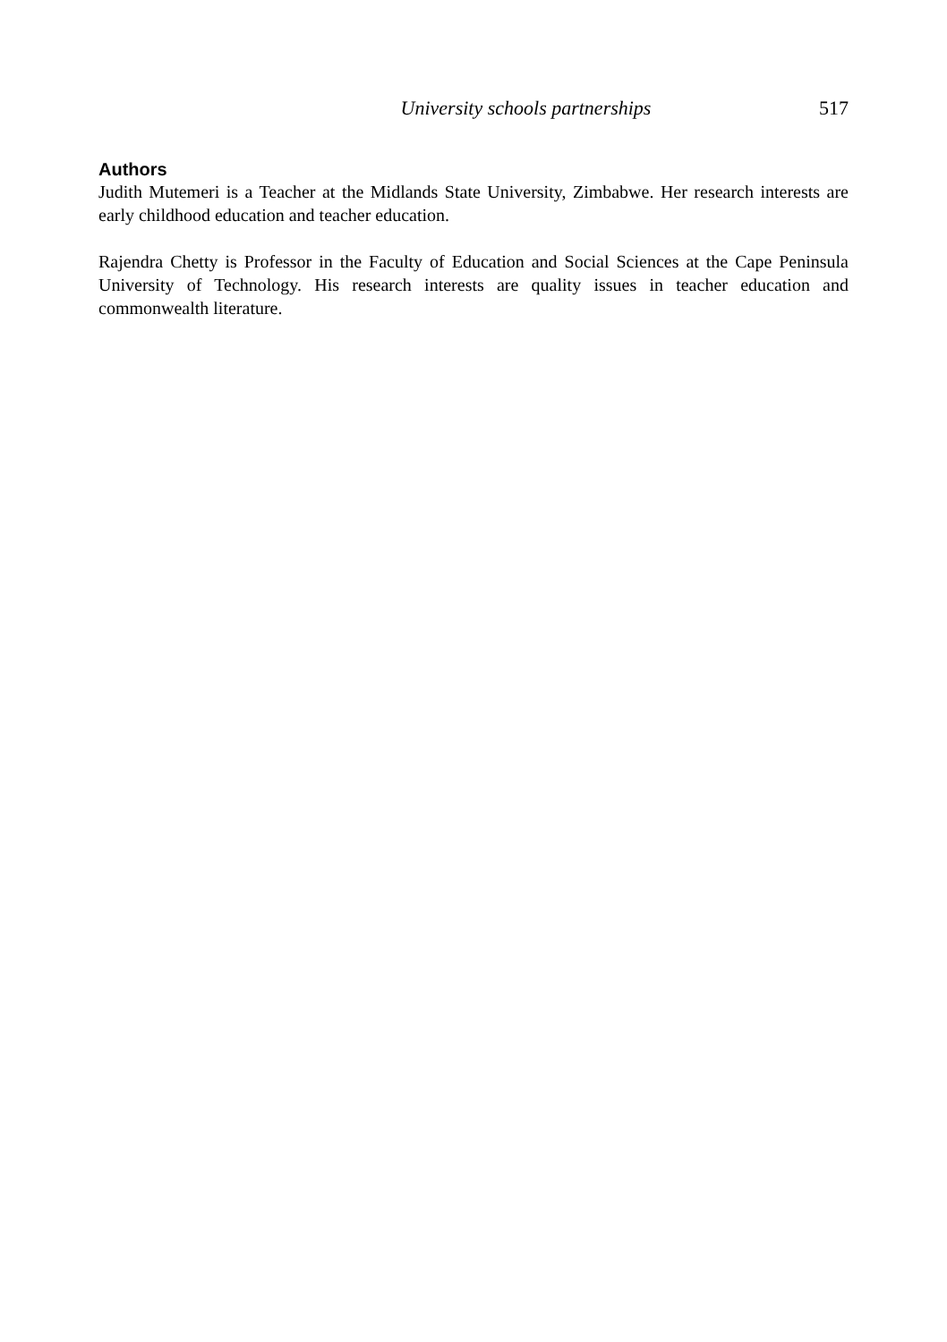University schools partnerships 517
Authors
Judith Mutemeri is a Teacher at the Midlands State University, Zimbabwe. Her research interests are early childhood education and teacher education.
Rajendra Chetty is Professor in the Faculty of Education and Social Sciences at the Cape Peninsula University of Technology. His research interests are quality issues in teacher education and commonwealth literature.